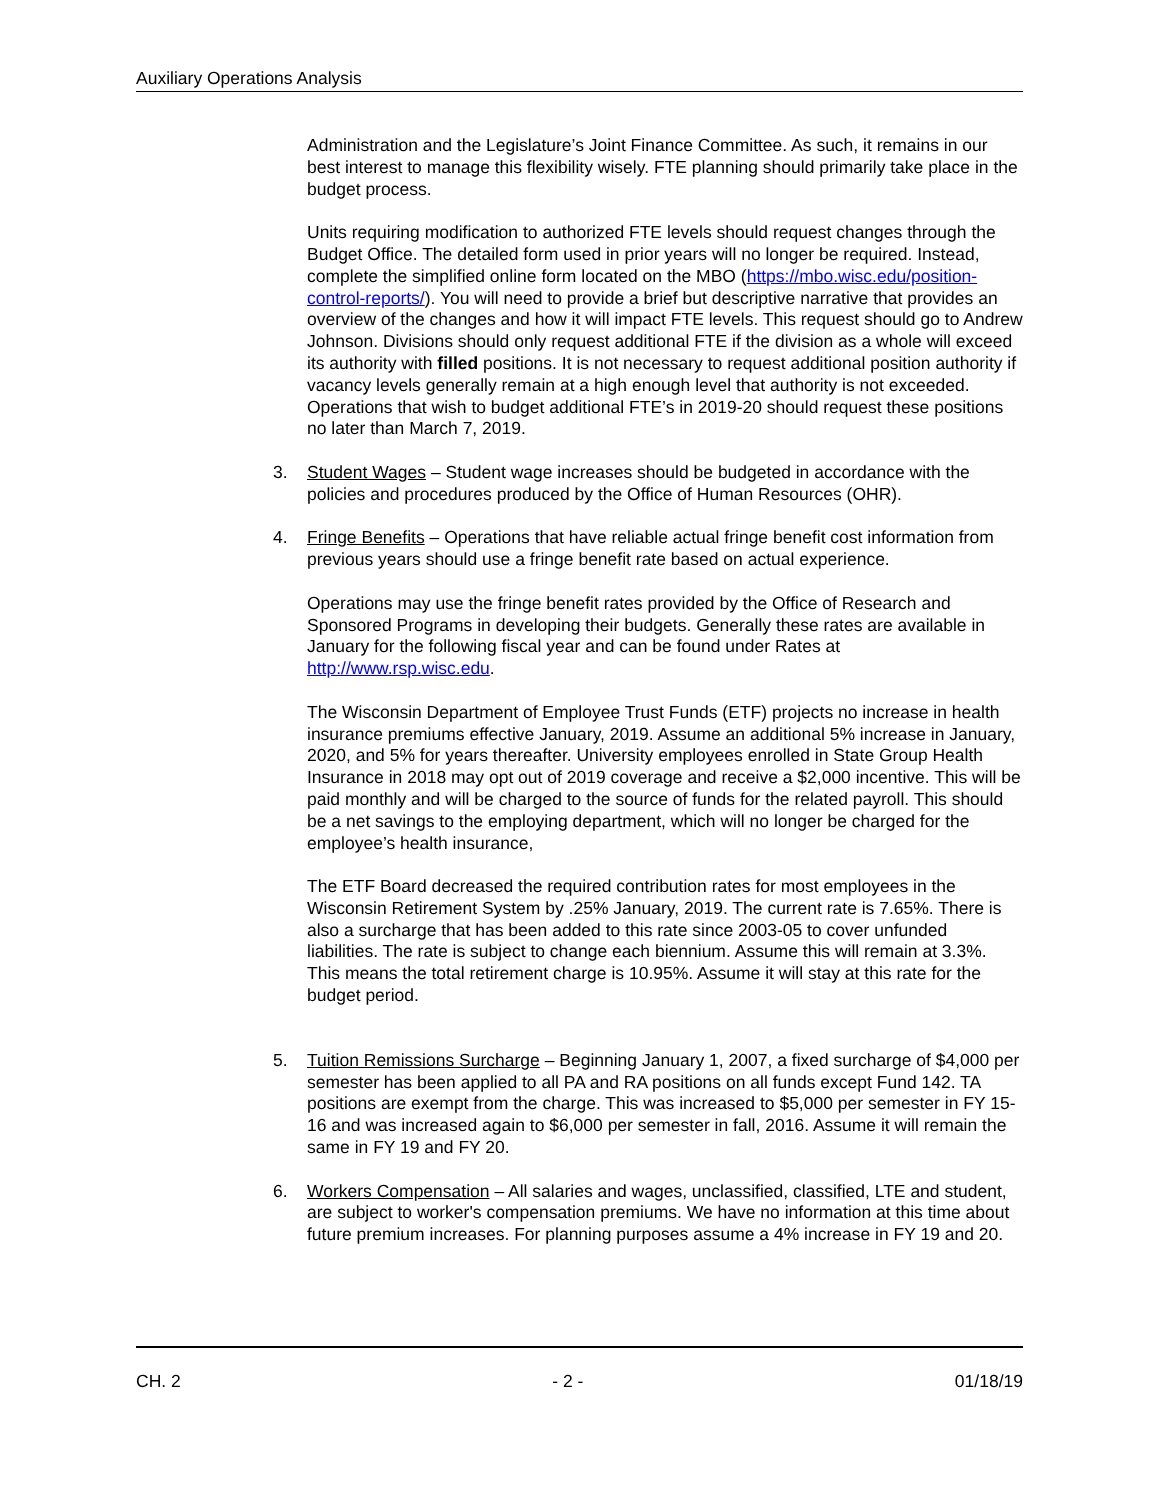Auxiliary Operations Analysis
Administration and the Legislature’s Joint Finance Committee. As such, it remains in our best interest to manage this flexibility wisely. FTE planning should primarily take place in the budget process.
Units requiring modification to authorized FTE levels should request changes through the Budget Office. The detailed form used in prior years will no longer be required. Instead, complete the simplified online form located on the MBO (https://mbo.wisc.edu/position-control-reports/). You will need to provide a brief but descriptive narrative that provides an overview of the changes and how it will impact FTE levels. This request should go to Andrew Johnson. Divisions should only request additional FTE if the division as a whole will exceed its authority with filled positions. It is not necessary to request additional position authority if vacancy levels generally remain at a high enough level that authority is not exceeded. Operations that wish to budget additional FTE’s in 2019-20 should request these positions no later than March 7, 2019.
3. Student Wages – Student wage increases should be budgeted in accordance with the policies and procedures produced by the Office of Human Resources (OHR).
4. Fringe Benefits – Operations that have reliable actual fringe benefit cost information from previous years should use a fringe benefit rate based on actual experience.
Operations may use the fringe benefit rates provided by the Office of Research and Sponsored Programs in developing their budgets. Generally these rates are available in January for the following fiscal year and can be found under Rates at http://www.rsp.wisc.edu.
The Wisconsin Department of Employee Trust Funds (ETF) projects no increase in health insurance premiums effective January, 2019. Assume an additional 5% increase in January, 2020, and 5% for years thereafter. University employees enrolled in State Group Health Insurance in 2018 may opt out of 2019 coverage and receive a $2,000 incentive. This will be paid monthly and will be charged to the source of funds for the related payroll. This should be a net savings to the employing department, which will no longer be charged for the employee’s health insurance,
The ETF Board decreased the required contribution rates for most employees in the Wisconsin Retirement System by .25% January, 2019. The current rate is 7.65%. There is also a surcharge that has been added to this rate since 2003-05 to cover unfunded liabilities. The rate is subject to change each biennium. Assume this will remain at 3.3%. This means the total retirement charge is 10.95%. Assume it will stay at this rate for the budget period.
5. Tuition Remissions Surcharge – Beginning January 1, 2007, a fixed surcharge of $4,000 per semester has been applied to all PA and RA positions on all funds except Fund 142. TA positions are exempt from the charge. This was increased to $5,000 per semester in FY 15-16 and was increased again to $6,000 per semester in fall, 2016. Assume it will remain the same in FY 19 and FY 20.
6. Workers Compensation – All salaries and wages, unclassified, classified, LTE and student, are subject to worker's compensation premiums. We have no information at this time about future premium increases. For planning purposes assume a 4% increase in FY 19 and 20.
CH. 2 - 2 - 01/18/19